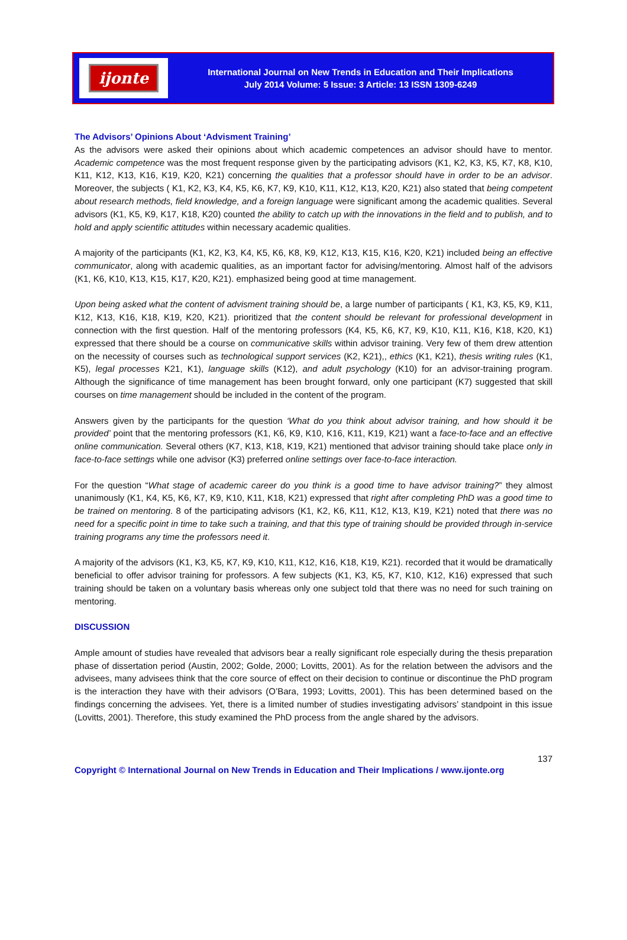ijonte
International Journal on New Trends in Education and Their Implications
July 2014 Volume: 5 Issue: 3 Article: 13 ISSN 1309-6249
The Advisors’ Opinions About ‘Advisment Training’
As the advisors were asked their opinions about which academic competences an advisor should have to mentor. Academic competence was the most frequent response given by the participating advisors (K1, K2, K3, K5, K7, K8, K10, K11, K12, K13, K16, K19, K20, K21) concerning the qualities that a professor should have in order to be an advisor. Moreover, the subjects ( K1, K2, K3, K4, K5, K6, K7, K9, K10, K11, K12, K13, K20, K21) also stated that being competent about research methods, field knowledge, and a foreign language were significant among the academic qualities. Several advisors (K1, K5, K9, K17, K18, K20) counted the ability to catch up with the innovations in the field and to publish, and to hold and apply scientific attitudes within necessary academic qualities.
A majority of the participants (K1, K2, K3, K4, K5, K6, K8, K9, K12, K13, K15, K16, K20, K21) included being an effective communicator, along with academic qualities, as an important factor for advising/mentoring. Almost half of the advisors (K1, K6, K10, K13, K15, K17, K20, K21). emphasized being good at time management.
Upon being asked what the content of advisment training should be, a large number of participants ( K1, K3, K5, K9, K11, K12, K13, K16, K18, K19, K20, K21). prioritized that the content should be relevant for professional development in connection with the first question. Half of the mentoring professors (K4, K5, K6, K7, K9, K10, K11, K16, K18, K20, K1) expressed that there should be a course on communicative skills within advisor training. Very few of them drew attention on the necessity of courses such as technological support services (K2, K21),, ethics (K1, K21), thesis writing rules (K1, K5), legal processes K21, K1), language skills (K12), and adult psychology (K10) for an advisor-training program. Although the significance of time management has been brought forward, only one participant (K7) suggested that skill courses on time management should be included in the content of the program.
Answers given by the participants for the question ‘What do you think about advisor training, and how should it be provided’ point that the mentoring professors (K1, K6, K9, K10, K16, K11, K19, K21) want a face-to-face and an effective online communication. Several others (K7, K13, K18, K19, K21) mentioned that advisor training should take place only in face-to-face settings while one advisor (K3) preferred online settings over face-to-face interaction.
For the question “What stage of academic career do you think is a good time to have advisor training?” they almost unanimously (K1, K4, K5, K6, K7, K9, K10, K11, K18, K21) expressed that right after completing PhD was a good time to be trained on mentoring. 8 of the participating advisors (K1, K2, K6, K11, K12, K13, K19, K21) noted that there was no need for a specific point in time to take such a training, and that this type of training should be provided through in-service training programs any time the professors need it.
A majority of the advisors (K1, K3, K5, K7, K9, K10, K11, K12, K16, K18, K19, K21). recorded that it would be dramatically beneficial to offer advisor training for professors. A few subjects (K1, K3, K5, K7, K10, K12, K16) expressed that such training should be taken on a voluntary basis whereas only one subject told that there was no need for such training on mentoring.
DISCUSSION
Ample amount of studies have revealed that advisors bear a really significant role especially during the thesis preparation phase of dissertation period (Austin, 2002; Golde, 2000; Lovitts, 2001). As for the relation between the advisors and the advisees, many advisees think that the core source of effect on their decision to continue or discontinue the PhD program is the interaction they have with their advisors (O’Bara, 1993; Lovitts, 2001). This has been determined based on the findings concerning the advisees. Yet, there is a limited number of studies investigating advisors’ standpoint in this issue (Lovitts, 2001). Therefore, this study examined the PhD process from the angle shared by the advisors.
137
Copyright © International Journal on New Trends in Education and Their Implications / www.ijonte.org